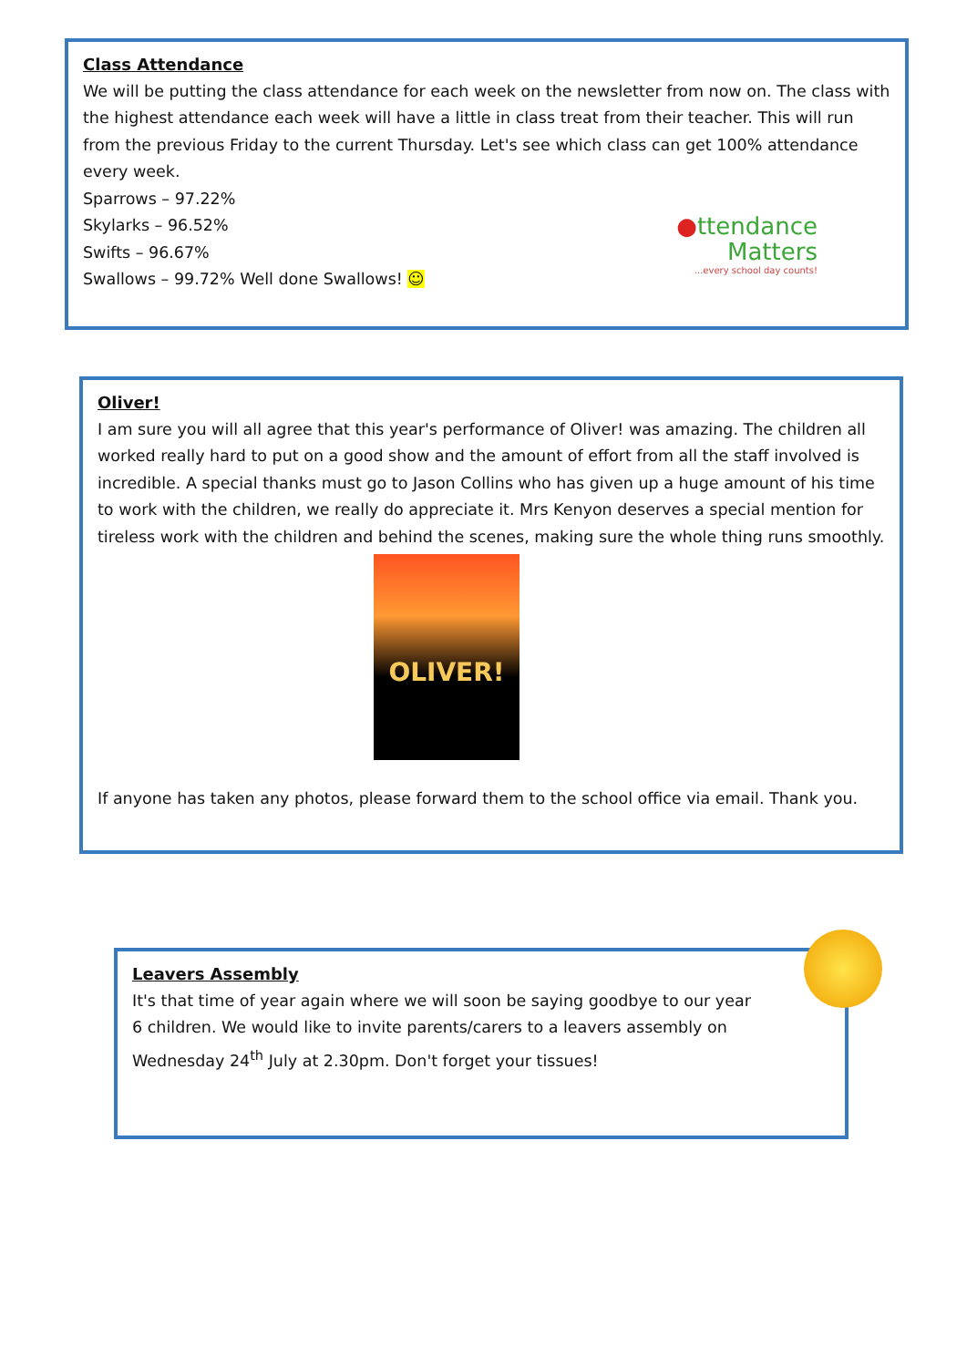Class Attendance
We will be putting the class attendance for each week on the newsletter from now on. The class with the highest attendance each week will have a little in class treat from their teacher. This will run from the previous Friday to the current Thursday. Let's see which class can get 100% attendance every week.
Sparrows – 97.22%
Skylarks – 96.52%
Swifts – 96.67%
Swallows – 99.72% Well done Swallows! ☺
●ttendance
Matters
...every school day counts!
Oliver!
I am sure you will all agree that this year's performance of Oliver! was amazing. The children all worked really hard to put on a good show and the amount of effort from all the staff involved is incredible. A special thanks must go to Jason Collins who has given up a huge amount of his time to work with the children, we really do appreciate it. Mrs Kenyon deserves a special mention for tireless work with the children and behind the scenes, making sure the whole thing runs smoothly.
OLIVER!
If anyone has taken any photos, please forward them to the school office via email. Thank you.
Leavers Assembly
It's that time of year again where we will soon be saying goodbye to our year 6 children. We would like to invite parents/carers to a leavers assembly on Wednesday 24<sup>th</sup> July at 2.30pm. Don't forget your tissues!